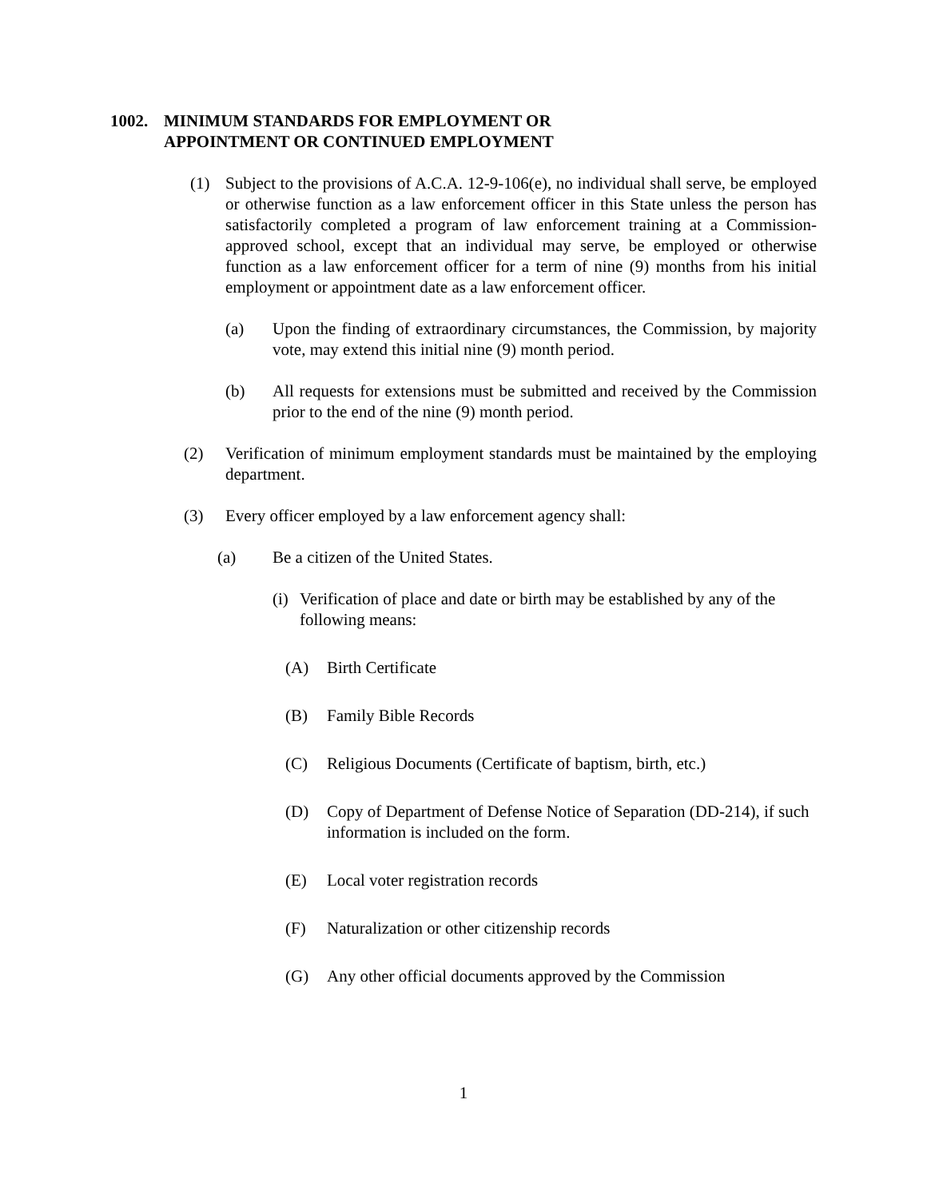1002. MINIMUM STANDARDS FOR EMPLOYMENT OR
APPOINTMENT OR CONTINUED EMPLOYMENT
(1) Subject to the provisions of A.C.A. 12-9-106(e), no individual shall serve, be employed or otherwise function as a law enforcement officer in this State unless the person has satisfactorily completed a program of law enforcement training at a Commission-approved school, except that an individual may serve, be employed or otherwise function as a law enforcement officer for a term of nine (9) months from his initial employment or appointment date as a law enforcement officer.
(a) Upon the finding of extraordinary circumstances, the Commission, by majority vote, may extend this initial nine (9) month period.
(b) All requests for extensions must be submitted and received by the Commission prior to the end of the nine (9) month period.
(2) Verification of minimum employment standards must be maintained by the employing department.
(3) Every officer employed by a law enforcement agency shall:
(a) Be a citizen of the United States.
(i) Verification of place and date or birth may be established by any of the following means:
(A) Birth Certificate
(B) Family Bible Records
(C) Religious Documents (Certificate of baptism, birth, etc.)
(D) Copy of Department of Defense Notice of Separation (DD-214), if such information is included on the form.
(E) Local voter registration records
(F) Naturalization or other citizenship records
(G) Any other official documents approved by the Commission
1